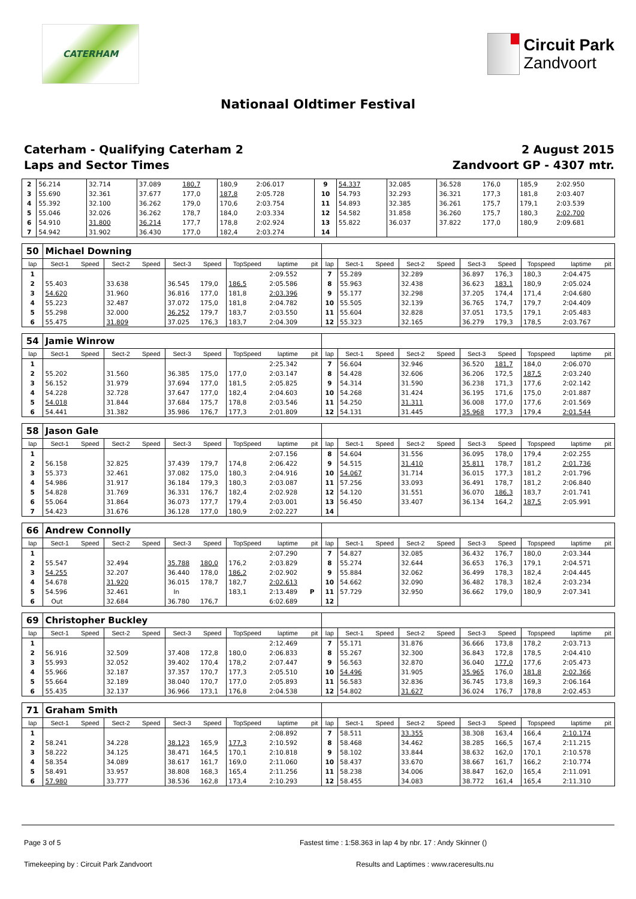CATERHAM
Circuit Park
Zandvoort
Nationaal Oldtimer Festival
Caterham - Qualifying Caterham 2
Laps and Sector Times
2 August 2015
Zandvoort GP - 4307 mtr.
| 2 | 56.214 | | 32.714 | | 37.089 | 180,7 | 180,9 | 2:06.017 | | 9 | 54.337 | | 32.085 | | 36.528 | 176,0 | 185,9 | 2:02.950 | |
| 3 | 55.690 | | 32.361 | | 37.677 | 177,0 | 187,8 | 2:05.728 | | 10 | 54.793 | | 32.293 | | 36.321 | 177,3 | 181,8 | 2:03.407 | |
| 4 | 55.392 | | 32.100 | | 36.262 | 179,0 | 170,6 | 2:03.754 | | 11 | 54.893 | | 32.385 | | 36.261 | 175,7 | 179,1 | 2:03.539 | |
| 5 | 55.046 | | 32.026 | | 36.262 | 178,7 | 184,0 | 2:03.334 | | 12 | 54.582 | | 31.858 | | 36.260 | 175,7 | 180,3 | 2:02.700 | |
| 6 | 54.910 | | 31.800 | | 36.214 | 177,7 | 178,8 | 2:02.924 | | 13 | 55.822 | | 36.037 | | 37.822 | 177,0 | 180,9 | 2:09.681 | |
| 7 | 54.942 | | 31.902 | | 36.430 | 177,0 | 182,4 | 2:03.274 | | 14 | | | | | | | | | |
| 50 | Michael Downing | | | | | | | | | | | | | | | | | | |
| lap | Sect-1 | Speed | Sect-2 | Speed | Sect-3 | Speed | TopSpeed | laptime | pit | lap | Sect-1 | Speed | Sect-2 | Speed | Sect-3 | Speed | Topspeed | laptime | pit |
| 1 | | | | | | | | 2:09.552 | | 7 | 55.289 | | 32.289 | | 36.897 | 176,3 | 180,3 | 2:04.475 | |
| 2 | 55.403 | | 33.638 | | 36.545 | 179,0 | 186,5 | 2:05.586 | | 8 | 55.963 | | 32.438 | | 36.623 | 183,1 | 180,9 | 2:05.024 | |
| 3 | 54.620 | | 31.960 | | 36.816 | 177,0 | 181,8 | 2:03.396 | | 9 | 55.177 | | 32.298 | | 37.205 | 174,4 | 171,4 | 2:04.680 | |
| 4 | 55.223 | | 32.487 | | 37.072 | 175,0 | 181,8 | 2:04.782 | | 10 | 55.505 | | 32.139 | | 36.765 | 174,7 | 179,7 | 2:04.409 | |
| 5 | 55.298 | | 32.000 | | 36.252 | 179,7 | 183,7 | 2:03.550 | | 11 | 55.604 | | 32.828 | | 37.051 | 173,5 | 179,1 | 2:05.483 | |
| 6 | 55.475 | | 31.809 | | 37.025 | 176,3 | 183,7 | 2:04.309 | | 12 | 55.323 | | 32.165 | | 36.279 | 179,3 | 178,5 | 2:03.767 | |
| 54 | Jamie Winrow | | | | | | | | | | | | | | | | | | |
| lap | Sect-1 | Speed | Sect-2 | Speed | Sect-3 | Speed | TopSpeed | laptime | pit | lap | Sect-1 | Speed | Sect-2 | Speed | Sect-3 | Speed | Topspeed | laptime | pit |
| 1 | | | | | | | | 2:25.342 | | 7 | 56.604 | | 32.946 | | 36.520 | 181,7 | 184,0 | 2:06.070 | |
| 2 | 55.202 | | 31.560 | | 36.385 | 175,0 | 177,0 | 2:03.147 | | 8 | 54.428 | | 32.606 | | 36.206 | 172,5 | 187,5 | 2:03.240 | |
| 3 | 56.152 | | 31.979 | | 37.694 | 177,0 | 181,5 | 2:05.825 | | 9 | 54.314 | | 31.590 | | 36.238 | 171,3 | 177,6 | 2:02.142 | |
| 4 | 54.228 | | 32.728 | | 37.647 | 177,0 | 182,4 | 2:04.603 | | 10 | 54.268 | | 31.424 | | 36.195 | 171,6 | 175,0 | 2:01.887 | |
| 5 | 54.018 | | 31.844 | | 37.684 | 175,7 | 178,8 | 2:03.546 | | 11 | 54.250 | | 31.311 | | 36.008 | 177,0 | 177,6 | 2:01.569 | |
| 6 | 54.441 | | 31.382 | | 35.986 | 176,7 | 177,3 | 2:01.809 | | 12 | 54.131 | | 31.445 | | 35.968 | 177,3 | 179,4 | 2:01.544 | |
| 58 | Jason Gale | | | | | | | | | | | | | | | | | | |
| lap | Sect-1 | Speed | Sect-2 | Speed | Sect-3 | Speed | TopSpeed | laptime | pit | lap | Sect-1 | Speed | Sect-2 | Speed | Sect-3 | Speed | Topspeed | laptime | pit |
| 1 | | | | | | | | 2:07.156 | | 8 | 54.604 | | 31.556 | | 36.095 | 178,0 | 179,4 | 2:02.255 | |
| 2 | 56.158 | | 32.825 | | 37.439 | 179,7 | 174,8 | 2:06.422 | | 9 | 54.515 | | 31.410 | | 35.811 | 178,7 | 181,2 | 2:01.736 | |
| 3 | 55.373 | | 32.461 | | 37.082 | 175,0 | 180,3 | 2:04.916 | | 10 | 54.067 | | 31.714 | | 36.015 | 177,3 | 181,2 | 2:01.796 | |
| 4 | 54.986 | | 31.917 | | 36.184 | 179,3 | 180,3 | 2:03.087 | | 11 | 57.256 | | 33.093 | | 36.491 | 178,7 | 181,2 | 2:06.840 | |
| 5 | 54.828 | | 31.769 | | 36.331 | 176,7 | 182,4 | 2:02.928 | | 12 | 54.120 | | 31.551 | | 36.070 | 186,3 | 183,7 | 2:01.741 | |
| 6 | 55.064 | | 31.864 | | 36.073 | 177,7 | 179,4 | 2:03.001 | | 13 | 56.450 | | 33.407 | | 36.134 | 164,2 | 187,5 | 2:05.991 | |
| 7 | 54.423 | | 31.676 | | 36.128 | 177,0 | 180,9 | 2:02.227 | | 14 | | | | | | | | | |
| 66 | Andrew Connolly | | | | | | | | | | | | | | | | | | |
| lap | Sect-1 | Speed | Sect-2 | Speed | Sect-3 | Speed | TopSpeed | laptime | pit | lap | Sect-1 | Speed | Sect-2 | Speed | Sect-3 | Speed | Topspeed | laptime | pit |
| 1 | | | | | | | | 2:07.290 | | 7 | 54.827 | | 32.085 | | 36.432 | 176,7 | 180,0 | 2:03.344 | |
| 2 | 55.547 | | 32.494 | | 35.788 | 180,0 | 176,2 | 2:03.829 | | 8 | 55.274 | | 32.644 | | 36.653 | 176,3 | 179,1 | 2:04.571 | |
| 3 | 54.255 | | 32.207 | | 36.440 | 178,0 | 186,2 | 2:02.902 | | 9 | 55.884 | | 32.062 | | 36.499 | 178,3 | 182,4 | 2:04.445 | |
| 4 | 54.678 | | 31.920 | | 36.015 | 178,7 | 182,7 | 2:02.613 | | 10 | 54.662 | | 32.090 | | 36.482 | 178,3 | 182,4 | 2:03.234 | |
| 5 | 54.596 | | 32.461 | | In | | 183,1 | 2:13.489 | P | 11 | 57.729 | | 32.950 | | 36.662 | 179,0 | 180,9 | 2:07.341 | |
| 6 | Out | | 32.684 | | 36.780 | 176,7 | | 6:02.689 | | 12 | | | | | | | | | |
| 69 | Christopher Buckley | | | | | | | | | | | | | | | | | | |
| lap | Sect-1 | Speed | Sect-2 | Speed | Sect-3 | Speed | TopSpeed | laptime | pit | lap | Sect-1 | Speed | Sect-2 | Speed | Sect-3 | Speed | Topspeed | laptime | pit |
| 1 | | | | | | | | 2:12.469 | | 7 | 55.171 | | 31.876 | | 36.666 | 173,8 | 178,2 | 2:03.713 | |
| 2 | 56.916 | | 32.509 | | 37.408 | 172,8 | 180,0 | 2:06.833 | | 8 | 55.267 | | 32.300 | | 36.843 | 172,8 | 178,5 | 2:04.410 | |
| 3 | 55.993 | | 32.052 | | 39.402 | 170,4 | 178,2 | 2:07.447 | | 9 | 56.563 | | 32.870 | | 36.040 | 177,0 | 177,6 | 2:05.473 | |
| 4 | 55.966 | | 32.187 | | 37.357 | 170,7 | 177,3 | 2:05.510 | | 10 | 54.496 | | 31.905 | | 35.965 | 176,0 | 181,8 | 2:02.366 | |
| 5 | 55.664 | | 32.189 | | 38.040 | 170,7 | 177,0 | 2:05.893 | | 11 | 56.583 | | 32.836 | | 36.745 | 173,8 | 169,3 | 2:06.164 | |
| 6 | 55.435 | | 32.137 | | 36.966 | 173,1 | 176,8 | 2:04.538 | | 12 | 54.802 | | 31.627 | | 36.024 | 176,7 | 178,8 | 2:02.453 | |
| 71 | Graham Smith | | | | | | | | | | | | | | | | | | |
| lap | Sect-1 | Speed | Sect-2 | Speed | Sect-3 | Speed | TopSpeed | laptime | pit | lap | Sect-1 | Speed | Sect-2 | Speed | Sect-3 | Speed | Topspeed | laptime | pit |
| 1 | | | | | | | | 2:08.892 | | 7 | 58.511 | | 33.355 | | 38.308 | 163,4 | 166,4 | 2:10.174 | |
| 2 | 58.241 | | 34.228 | | 38.123 | 165,9 | 177,3 | 2:10.592 | | 8 | 58.468 | | 34.462 | | 38.285 | 166,5 | 167,4 | 2:11.215 | |
| 3 | 58.222 | | 34.125 | | 38.471 | 164,5 | 170,1 | 2:10.818 | | 9 | 58.102 | | 33.844 | | 38.632 | 162,0 | 170,1 | 2:10.578 | |
| 4 | 58.354 | | 34.089 | | 38.617 | 161,7 | 169,0 | 2:11.060 | | 10 | 58.437 | | 33.670 | | 38.667 | 161,7 | 166,2 | 2:10.774 | |
| 5 | 58.491 | | 33.957 | | 38.808 | 168,3 | 165,4 | 2:11.256 | | 11 | 58.238 | | 34.006 | | 38.847 | 162,0 | 165,4 | 2:11.091 | |
| 6 | 57.980 | | 33.777 | | 38.536 | 162,8 | 173,4 | 2:10.293 | | 12 | 58.455 | | 34.083 | | 38.772 | 161,4 | 165,4 | 2:11.310 | |
Page 3 of 5 Fastest time : 1:58.363 in lap 4 by nbr. 17 : Andy Skinner ()
Timekeeping by : Circuit Park Zandvoort Results and Laptimes : www.raceresults.nu